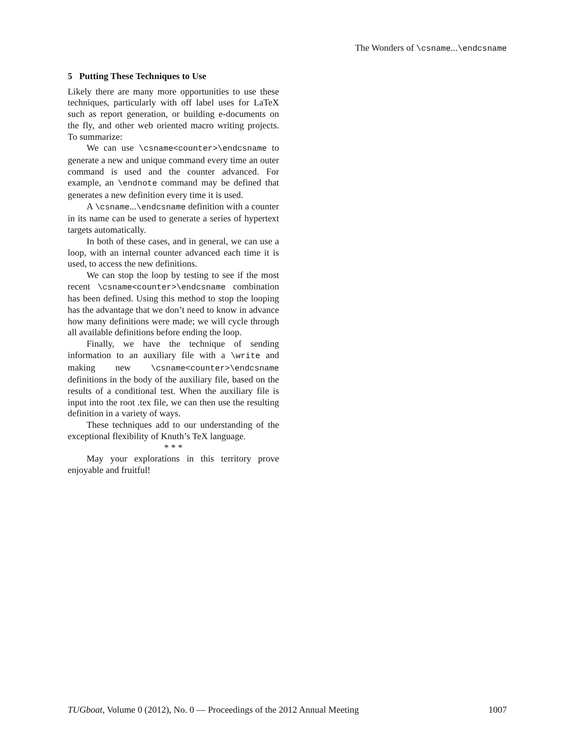The Wonders of \csname...\endcsname
5 Putting These Techniques to Use
Likely there are many more opportunities to use these techniques, particularly with off label uses for LaTeX such as report generation, or building e-documents on the fly, and other web oriented macro writing projects. To summarize:
We can use \csname<counter>\endcsname to generate a new and unique command every time an outer command is used and the counter advanced. For example, an \endnote command may be defined that generates a new definition every time it is used.
A \csname...\endcsname definition with a counter in its name can be used to generate a series of hypertext targets automatically.
In both of these cases, and in general, we can use a loop, with an internal counter advanced each time it is used, to access the new definitions.
We can stop the loop by testing to see if the most recent \csname<counter>\endcsname combination has been defined. Using this method to stop the looping has the advantage that we don’t need to know in advance how many definitions were made; we will cycle through all available definitions before ending the loop.
Finally, we have the technique of sending information to an auxiliary file with a \write and making new \csname<counter>\endcsname definitions in the body of the auxiliary file, based on the results of a conditional test. When the auxiliary file is input into the root .tex file, we can then use the resulting definition in a variety of ways.
These techniques add to our understanding of the exceptional flexibility of Knuth’s TeX language.
* * *
May your explorations in this territory prove enjoyable and fruitful!
TUGboat, Volume 0 (2012), No. 0 — Proceedings of the 2012 Annual Meeting 1007